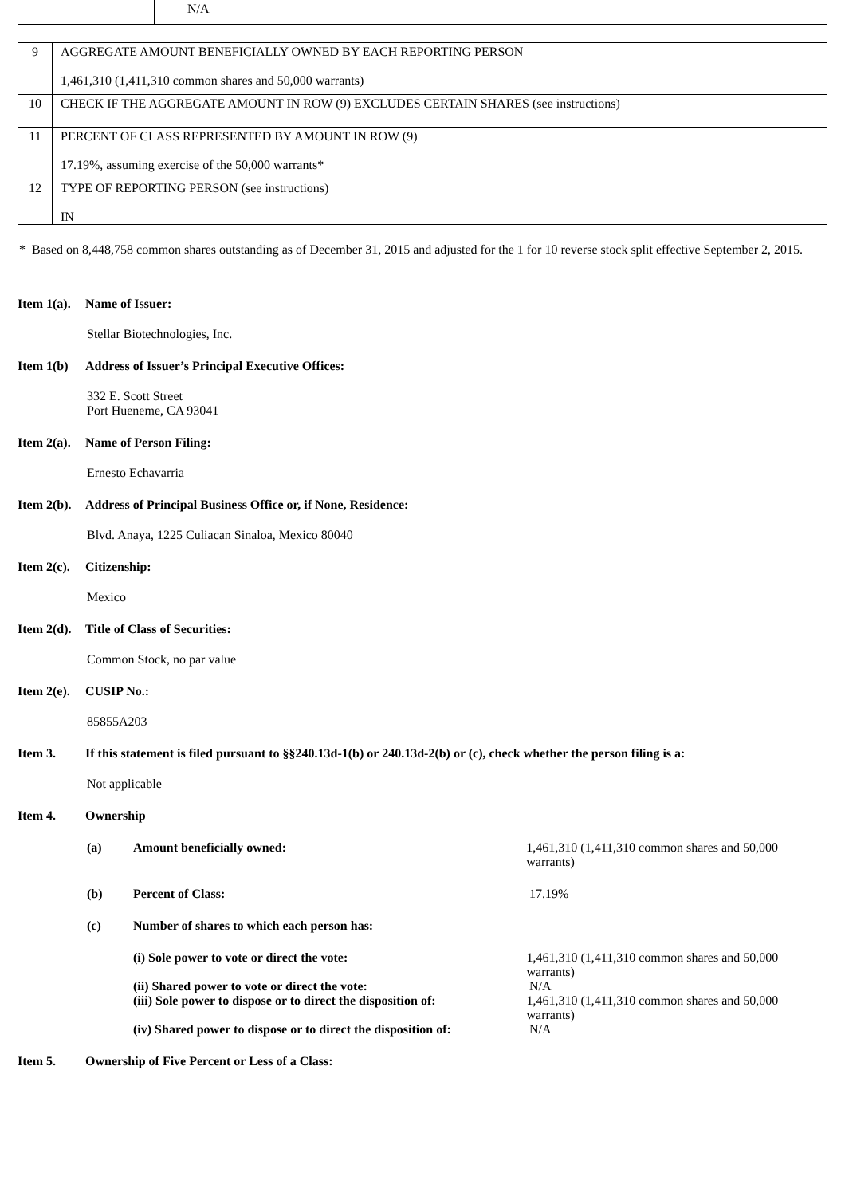| | | N/A |
| 9 | AGGREGATE AMOUNT BENEFICIALLY OWNED BY EACH REPORTING PERSON 1,461,310 (1,411,310 common shares and 50,000 warrants) |
| 10 | CHECK IF THE AGGREGATE AMOUNT IN ROW (9) EXCLUDES CERTAIN SHARES (see instructions) |
| 11 | PERCENT OF CLASS REPRESENTED BY AMOUNT IN ROW (9) 17.19%, assuming exercise of the 50,000 warrants* |
| 12 | TYPE OF REPORTING PERSON (see instructions) IN |
* Based on 8,448,758 common shares outstanding as of December 31, 2015 and adjusted for the 1 for 10 reverse stock split effective September 2, 2015.
Item 1(a). Name of Issuer:
Stellar Biotechnologies, Inc.
Item 1(b) Address of Issuer’s Principal Executive Offices:
332 E. Scott Street
Port Hueneme, CA 93041
Item 2(a). Name of Person Filing:
Ernesto Echavarria
Item 2(b). Address of Principal Business Office or, if None, Residence:
Blvd. Anaya, 1225 Culiacan Sinaloa, Mexico 80040
Item 2(c). Citizenship:
Mexico
Item 2(d). Title of Class of Securities:
Common Stock, no par value
Item 2(e). CUSIP No.:
85855A203
Item 3. If this statement is filed pursuant to §§240.13d-1(b) or 240.13d-2(b) or (c), check whether the person filing is a:
Not applicable
Item 4. Ownership
(a) Amount beneficially owned: 1,461,310 (1,411,310 common shares and 50,000 warrants)
(b) Percent of Class: 17.19%
(c) Number of shares to which each person has:
(i) Sole power to vote or direct the vote: 1,461,310 (1,411,310 common shares and 50,000 warrants)
(ii) Shared power to vote or direct the vote: N/A
(iii) Sole power to dispose or to direct the disposition of:
1,461,310 (1,411,310 common shares and 50,000 warrants)
(iv) Shared power to dispose or to direct the disposition of:
N/A
Item 5. Ownership of Five Percent or Less of a Class: